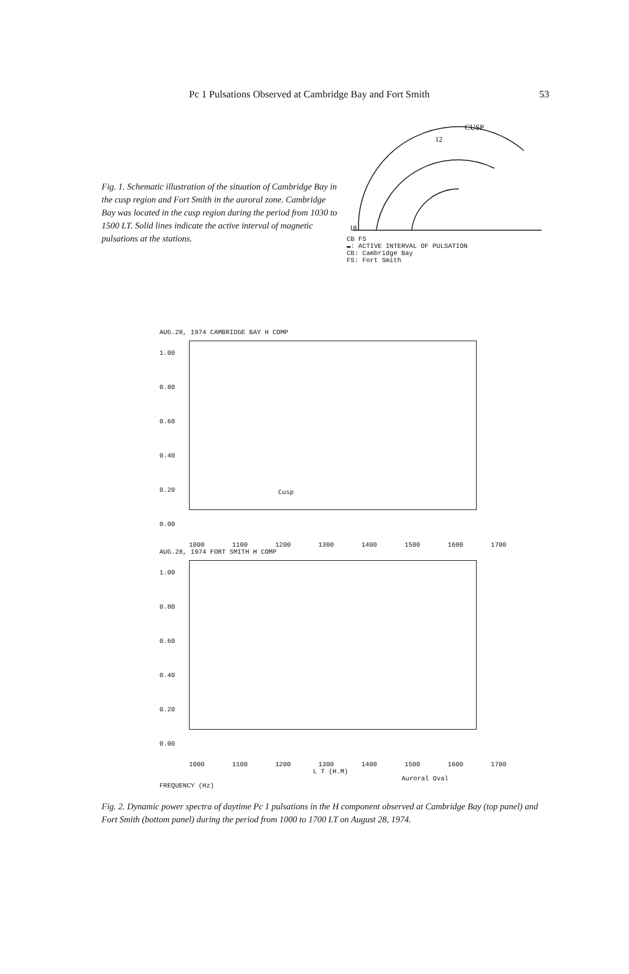Pc 1 Pulsations Observed at Cambridge Bay and Fort Smith 53
Fig. 1. Schematic illustration of the situation of Cambridge Bay in the cusp region and Fort Smith in the auroral zone. Cambridge Bay was located in the cusp region during the period from 1030 to 1500 LT. Solid lines indicate the active interval of magnetic pulsations at the stations.
CUSP
12
18
CB FS
▬: ACTIVE INTERVAL OF PULSATION
CB: Cambridge Bay
FS: Fort Smith
AUG.28, 1974 CAMBRIDGE BAY H COMP
1.00
0.80
0.60
0.40
0.20
0.00
Cusp
1000 1100 1200 1300 1400 1500 1600 1700
AUG.28, 1974 FORT SMITH H COMP
1.00
0.80
0.60
0.40
0.20
0.00
1000 1100 1200 1300 1400 1500 1600 1700
L T (H.M)
Auroral Oval
FREQUENCY (Hz)
Fig. 2. Dynamic power spectra of daytime Pc 1 pulsations in the H component observed at Cambridge Bay (top panel) and Fort Smith (bottom panel) during the period from 1000 to 1700 LT on August 28, 1974.